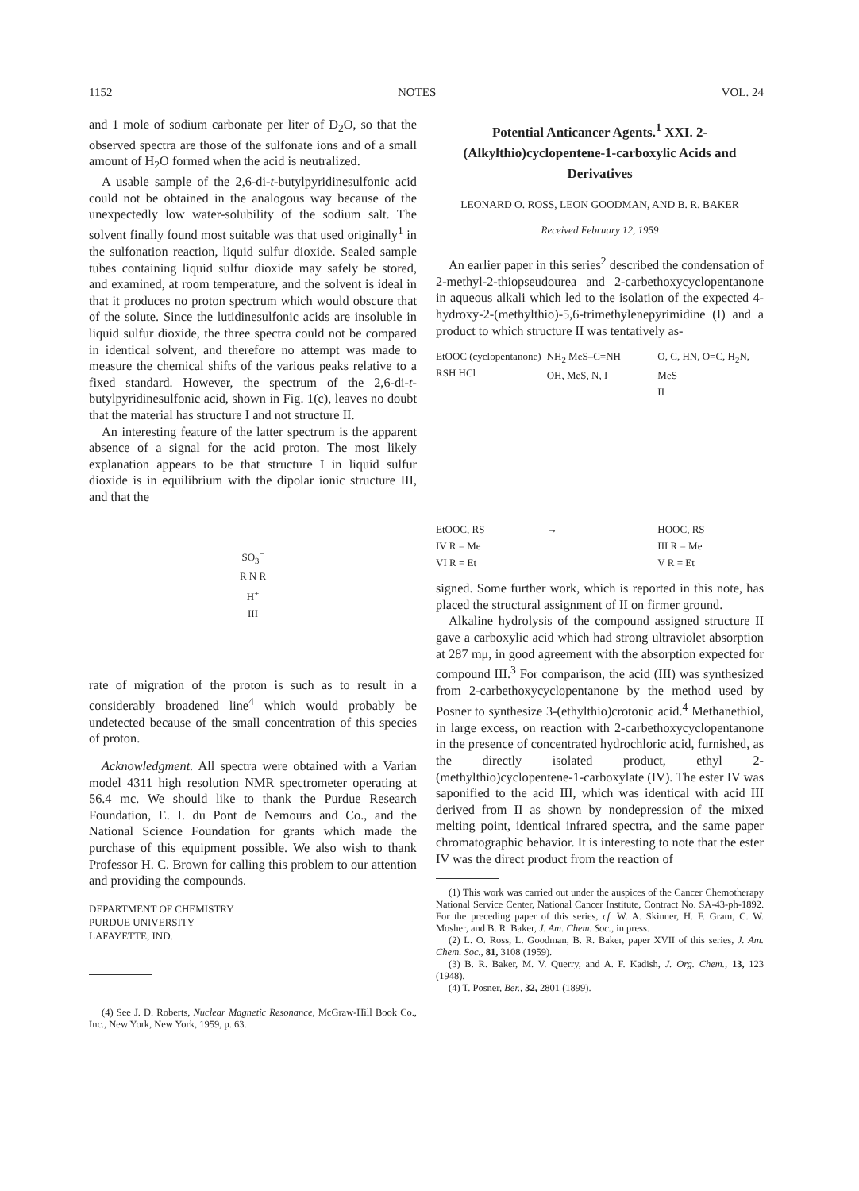1152 NOTES VOL. 24
and 1 mole of sodium carbonate per liter of D<sub>2</sub>O, so that the observed spectra are those of the sulfonate ions and of a small amount of H<sub>2</sub>O formed when the acid is neutralized.
A usable sample of the 2,6-di-t-butylpyridinesulfonic acid could not be obtained in the analogous way because of the unexpectedly low water-solubility of the sodium salt. The solvent finally found most suitable was that used originally<sup>1</sup> in the sulfonation reaction, liquid sulfur dioxide. Sealed sample tubes containing liquid sulfur dioxide may safely be stored, and examined, at room temperature, and the solvent is ideal in that it produces no proton spectrum which would obscure that of the solute. Since the lutidinesulfonic acids are insoluble in liquid sulfur dioxide, the three spectra could not be compared in identical solvent, and therefore no attempt was made to measure the chemical shifts of the various peaks relative to a fixed standard. However, the spectrum of the 2,6-di-t-butylpyridinesulfonic acid, shown in Fig. 1(c), leaves no doubt that the material has structure I and not structure II.
An interesting feature of the latter spectrum is the apparent absence of a signal for the acid proton. The most likely explanation appears to be that structure I in liquid sulfur dioxide is in equilibrium with the dipolar ionic structure III, and that the
SO<sub>3</sub><sup>−</sup>
R N R
H<sup>+</sup>
III
rate of migration of the proton is such as to result in a considerably broadened line<sup>4</sup> which would probably be undetected because of the small concentration of this species of proton.
Acknowledgment. All spectra were obtained with a Varian model 4311 high resolution NMR spectrometer operating at 56.4 mc. We should like to thank the Purdue Research Foundation, E. I. du Pont de Nemours and Co., and the National Science Foundation for grants which made the purchase of this equipment possible. We also wish to thank Professor H. C. Brown for calling this problem to our attention and providing the compounds.
DEPARTMENT OF CHEMISTRY
PURDUE UNIVERSITY
LAFAYETTE, IND.
(4) See J. D. Roberts, Nuclear Magnetic Resonance, McGraw-Hill Book Co., Inc., New York, New York, 1959, p. 63.
Potential Anticancer Agents.<sup>1</sup> XXI. 2-(Alkylthio)cyclopentene-1-carboxylic Acids and Derivatives
LEONARD O. ROSS, LEON GOODMAN, AND B. R. BAKER
Received February 12, 1959
An earlier paper in this series<sup>2</sup> described the condensation of 2-methyl-2-thiopseudourea and 2-carbethoxycyclopentanone in aqueous alkali which led to the isolation of the expected 4-hydroxy-2-(methylthio)-5,6-trimethylenepyrimidine (I) and a product to which structure II was tentatively as-
EtOOC (cyclopentanone)
RSH HCl NH<sub>2</sub> MeS–C=NH
OH, MeS, N, I O, C, HN, O=C, H<sub>2</sub>N, MeS
II EtOOC, RS
IV R = Me
VI R = Et → HOOC, RS
III R = Me
V R = Et
signed. Some further work, which is reported in this note, has placed the structural assignment of II on firmer ground.
Alkaline hydrolysis of the compound assigned structure II gave a carboxylic acid which had strong ultraviolet absorption at 287 mμ, in good agreement with the absorption expected for compound III.<sup>3</sup> For comparison, the acid (III) was synthesized from 2-carbethoxycyclopentanone by the method used by Posner to synthesize 3-(ethylthio)crotonic acid.<sup>4</sup> Methanethiol, in large excess, on reaction with 2-carbethoxycyclopentanone in the presence of concentrated hydrochloric acid, furnished, as the directly isolated product, ethyl 2-(methylthio)cyclopentene-1-carboxylate (IV). The ester IV was saponified to the acid III, which was identical with acid III derived from II as shown by nondepression of the mixed melting point, identical infrared spectra, and the same paper chromatographic behavior. It is interesting to note that the ester IV was the direct product from the reaction of
(1) This work was carried out under the auspices of the Cancer Chemotherapy National Service Center, National Cancer Institute, Contract No. SA-43-ph-1892. For the preceding paper of this series, cf. W. A. Skinner, H. F. Gram, C. W. Mosher, and B. R. Baker, J. Am. Chem. Soc., in press.
(2) L. O. Ross, L. Goodman, B. R. Baker, paper XVII of this series, J. Am. Chem. Soc., 81, 3108 (1959).
(3) B. R. Baker, M. V. Querry, and A. F. Kadish, J. Org. Chem., 13, 123 (1948).
(4) T. Posner, Ber., 32, 2801 (1899).